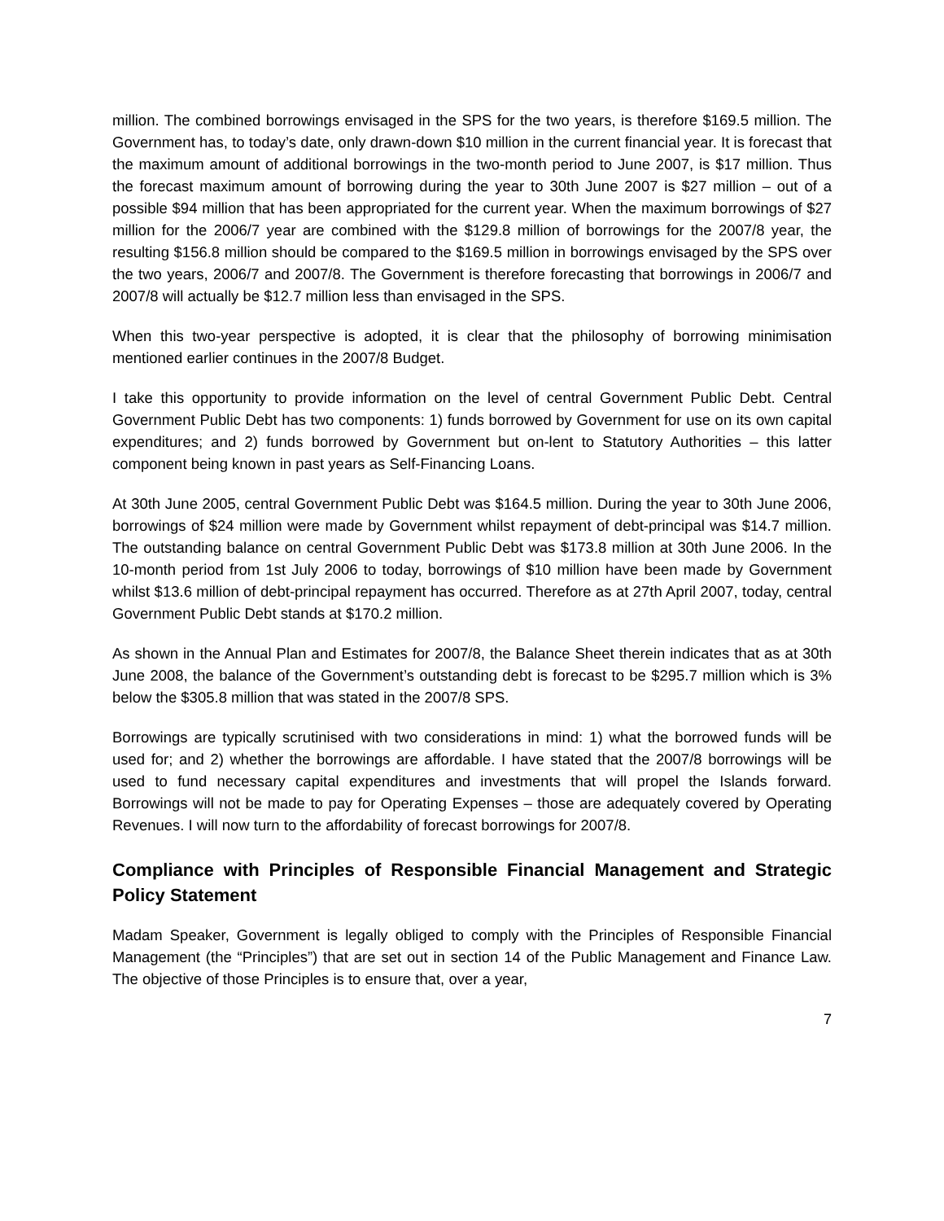million. The combined borrowings envisaged in the SPS for the two years, is therefore $169.5 million. The Government has, to today’s date, only drawn-down $10 million in the current financial year. It is forecast that the maximum amount of additional borrowings in the two-month period to June 2007, is $17 million. Thus the forecast maximum amount of borrowing during the year to 30th June 2007 is $27 million – out of a possible $94 million that has been appropriated for the current year. When the maximum borrowings of $27 million for the 2006/7 year are combined with the $129.8 million of borrowings for the 2007/8 year, the resulting $156.8 million should be compared to the $169.5 million in borrowings envisaged by the SPS over the two years, 2006/7 and 2007/8. The Government is therefore forecasting that borrowings in 2006/7 and 2007/8 will actually be $12.7 million less than envisaged in the SPS.
When this two-year perspective is adopted, it is clear that the philosophy of borrowing minimisation mentioned earlier continues in the 2007/8 Budget.
I take this opportunity to provide information on the level of central Government Public Debt. Central Government Public Debt has two components: 1) funds borrowed by Government for use on its own capital expenditures; and 2) funds borrowed by Government but on-lent to Statutory Authorities – this latter component being known in past years as Self-Financing Loans.
At 30th June 2005, central Government Public Debt was $164.5 million. During the year to 30th June 2006, borrowings of $24 million were made by Government whilst repayment of debt-principal was $14.7 million. The outstanding balance on central Government Public Debt was $173.8 million at 30th June 2006. In the 10-month period from 1st July 2006 to today, borrowings of $10 million have been made by Government whilst $13.6 million of debt-principal repayment has occurred. Therefore as at 27th April 2007, today, central Government Public Debt stands at $170.2 million.
As shown in the Annual Plan and Estimates for 2007/8, the Balance Sheet therein indicates that as at 30th June 2008, the balance of the Government’s outstanding debt is forecast to be $295.7 million which is 3% below the $305.8 million that was stated in the 2007/8 SPS.
Borrowings are typically scrutinised with two considerations in mind: 1) what the borrowed funds will be used for; and 2) whether the borrowings are affordable. I have stated that the 2007/8 borrowings will be used to fund necessary capital expenditures and investments that will propel the Islands forward. Borrowings will not be made to pay for Operating Expenses – those are adequately covered by Operating Revenues. I will now turn to the affordability of forecast borrowings for 2007/8.
Compliance with Principles of Responsible Financial Management and Strategic Policy Statement
Madam Speaker, Government is legally obliged to comply with the Principles of Responsible Financial Management (the “Principles”) that are set out in section 14 of the Public Management and Finance Law. The objective of those Principles is to ensure that, over a year,
7